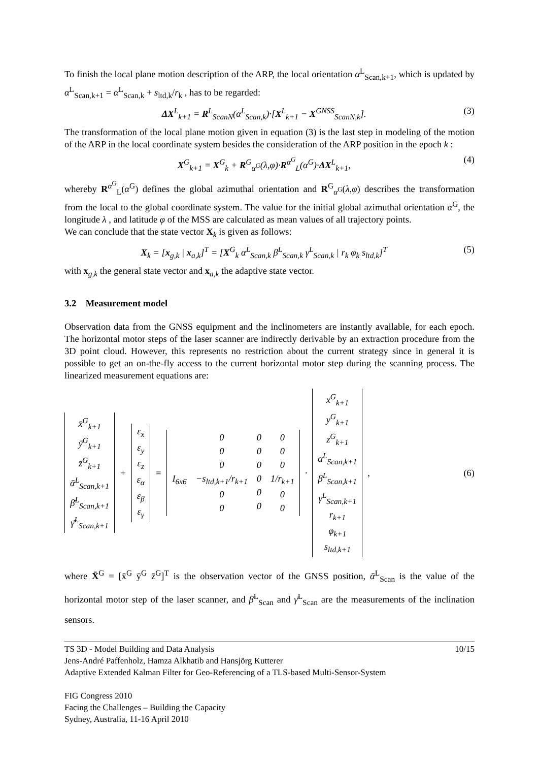To finish the local plane motion description of the ARP, the local orientation α<sup>L</sup><sub>Scan,k+1</sub>, which is updated by α<sup>L</sup><sub>Scan,k+1</sub> = α<sup>L</sup><sub>Scan,k</sub> + s<sub>ltd,k</sub>/r<sub>k</sub> , has to be regarded:
ΔX<sup>L</sup><sub>k+1</sub> = R<sup>L</sup><sub>ScanN</sub>(α<sup>L</sup><sub>Scan,k</sub>)·[X<sup>L</sup><sub>k+1</sub> − X<sup>GNSS</sup><sub>ScanN,k</sub>]. (3)
The transformation of the local plane motion given in equation (3) is the last step in modeling of the motion of the ARP in the local coordinate system besides the consideration of the ARP position in the epoch k :
X<sup>G</sup><sub>k+1</sub> = X<sup>G</sup><sub>k</sub> + R<sup>G</sup><sub>α<sup>G</sup></sub>(λ,φ)·R<sup>α<sup>G</sup></sup><sub>L</sub>(α<sup>G</sup>)·ΔX<sup>L</sup><sub>k+1</sub>, (4)
whereby R<sup>α<sup>G</sup></sup><sub>L</sub>(α<sup>G</sup>) defines the global azimuthal orientation and R<sup>G</sup><sub>α<sup>G</sup></sub>(λ,φ) describes the transformation from the local to the global coordinate system. The value for the initial global azimuthal orientation α<sup>G</sup>, the longitude λ , and latitude φ of the MSS are calculated as mean values of all trajectory points.
We can conclude that the state vector X<sub>k</sub> is given as follows:
X<sub>k</sub> = [x<sub>g,k</sub> | x<sub>a,k</sub>]<sup>T</sup> = [X<sup>G</sup><sub>k</sub> α<sup>L</sup><sub>Scan,k</sub> β<sup>L</sup><sub>Scan,k</sub> γ<sup>L</sup><sub>Scan,k</sub> | r<sub>k</sub> φ<sub>k</sub> s<sub>ltd,k</sub>]<sup>T</sup> (5)
with x<sub>g,k</sub> the general state vector and x<sub>a,k</sub> the adaptive state vector.
3.2 Measurement model
Observation data from the GNSS equipment and the inclinometers are instantly available, for each epoch. The horizontal motor steps of the laser scanner are indirectly derivable by an extraction procedure from the 3D point cloud. However, this represents no restriction about the current strategy since in general it is possible to get an on-the-fly access to the current horizontal motor step during the scanning process. The linearized measurement equations are:
x̄<sup>G</sup><sub>k+1</sub>
ȳ<sup>G</sup><sub>k+1</sub>
z̄<sup>G</sup><sub>k+1</sub>
ᾱ<sup>L</sup><sub>Scan,k+1</sub>
β̄<sup>L</sup><sub>Scan,k+1</sub>
γ̄<sup>L</sup><sub>Scan,k+1</sub>
+
ε<sub>x</sub>
ε<sub>y</sub>
ε<sub>z</sub>
ε<sub>α</sub>
ε<sub>β</sub>
ε<sub>γ</sub>
=
I<sub>6x6</sub> 0
0
0
−s<sub>ltd,k+1</sub>/r<sub>k+1</sub>
0
0
0
0
0
0
0
0
0
0
0
1/r<sub>k+1</sub>
0
0
·
x<sup>G</sup><sub>k+1</sub>
y<sup>G</sup><sub>k+1</sub>
z<sup>G</sup><sub>k+1</sub>
α<sup>L</sup><sub>Scan,k+1</sub>
β<sup>L</sup><sub>Scan,k+1</sub>
γ<sup>L</sup><sub>Scan,k+1</sub>
r<sub>k+1</sub>
φ<sub>k+1</sub>
s<sub>ltd,k+1</sub>
, (6)
where X̄<sup>G</sup> = [x̄<sup>G</sup> ȳ<sup>G</sup> z̄<sup>G</sup>]<sup>T</sup> is the observation vector of the GNSS position, ᾱ<sup>L</sup><sub>Scan</sub> is the value of the horizontal motor step of the laser scanner, and β̄<sup>L</sup><sub>Scan</sub> and γ̄<sup>L</sup><sub>Scan</sub> are the measurements of the inclination sensors.
TS 3D - Model Building and Data Analysis 10/15
Jens-André Paffenholz, Hamza Alkhatib and Hansjörg Kutterer
Adaptive Extended Kalman Filter for Geo-Referencing of a TLS-based Multi-Sensor-System
FIG Congress 2010
Facing the Challenges – Building the Capacity
Sydney, Australia, 11-16 April 2010